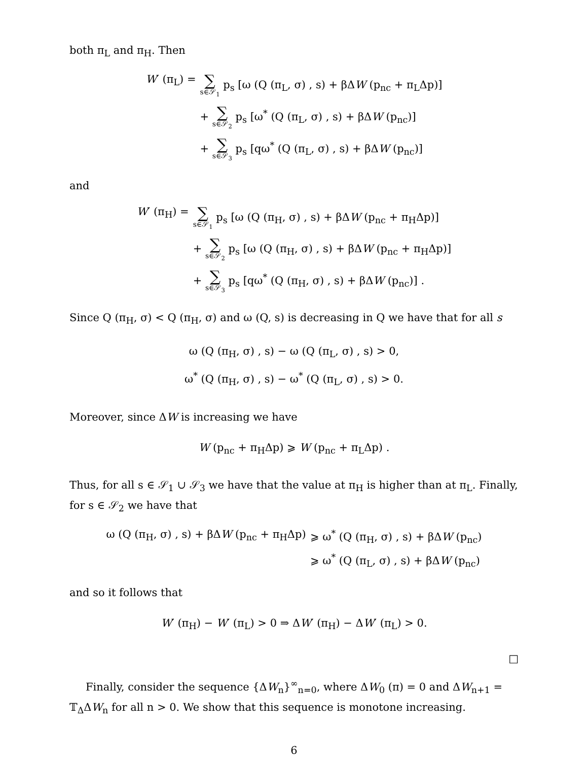both π<sub>L</sub> and π<sub>H</sub>. Then
W′ (π<sub>L</sub>) =
∑ s∈𝒮<sub>1</sub> p<sub>s</sub> [ω (Q (π<sub>L</sub>, σ) , s) + βΔW (p<sub>nc</sub> + π<sub>L</sub>Δp)]
+ ∑ s∈𝒮<sub>2</sub> p<sub>s</sub> [ω<sup>*</sup> (Q (π<sub>L</sub>, σ) , s) + βΔW (p<sub>nc</sub>)]
+ ∑ s∈𝒮<sub>3</sub> p<sub>s</sub> [qω<sup>*</sup> (Q (π<sub>L</sub>, σ) , s) + βΔW (p<sub>nc</sub>)]
and
W′ (π<sub>H</sub>) =
∑ s∈𝒮<sub>1</sub> p<sub>s</sub> [ω (Q (π<sub>H</sub>, σ) , s) + βΔW (p<sub>nc</sub> + π<sub>H</sub>Δp)]
+ ∑ s∈𝒮<sub>2</sub> p<sub>s</sub> [ω (Q (π<sub>H</sub>, σ) , s) + βΔW (p<sub>nc</sub> + π<sub>H</sub>Δp)]
+ ∑ s∈𝒮<sub>3</sub> p<sub>s</sub> [qω<sup>*</sup> (Q (π<sub>H</sub>, σ) , s) + βΔW (p<sub>nc</sub>)] .
Since Q (π<sub>H</sub>, σ) < Q (π<sub>H</sub>, σ) and ω (Q, s) is decreasing in Q we have that for all s
ω (Q (π<sub>H</sub>, σ) , s) − ω (Q (π<sub>L</sub>, σ) , s) > 0,
ω<sup>*</sup> (Q (π<sub>H</sub>, σ) , s) − ω<sup>*</sup> (Q (π<sub>L</sub>, σ) , s) > 0.
Moreover, since ΔW is increasing we have
W (p<sub>nc</sub> + π<sub>H</sub>Δp) ⩾ W (p<sub>nc</sub> + π<sub>L</sub>Δp) .
Thus, for all s ∈ 𝒮<sub>1</sub> ∪ 𝒮<sub>3</sub> we have that the value at π<sub>H</sub> is higher than at π<sub>L</sub>. Finally, for s ∈ 𝒮<sub>2</sub> we have that
ω (Q (π<sub>H</sub>, σ) , s) + βΔW (p<sub>nc</sub> + π<sub>H</sub>Δp)
⩾ ω<sup>*</sup> (Q (π<sub>H</sub>, σ) , s) + βΔW (p<sub>nc</sub>)
⩾ ω<sup>*</sup> (Q (π<sub>L</sub>, σ) , s) + βΔW (p<sub>nc</sub>)
and so it follows that
W′ (π<sub>H</sub>) − W′ (π<sub>L</sub>) > 0 ⇒ ΔW′ (π<sub>H</sub>) − ΔW′ (π<sub>L</sub>) > 0.
□
Finally, consider the sequence {ΔW<sub>n</sub>}<sup>∞</sup><sub>n=0</sub>, where ΔW<sub>0</sub> (π) = 0 and ΔW<sub>n+1</sub> = 𝕋<sub>Δ</sub>ΔW<sub>n</sub> for all n > 0. We show that this sequence is monotone increasing.
6